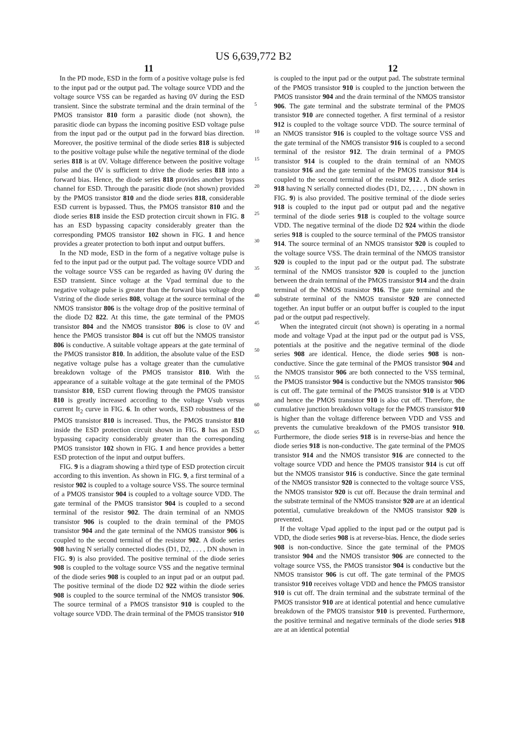US 6,639,772 B2
11 12
In the PD mode, ESD in the form of a positive voltage pulse is fed to the input pad or the output pad. The voltage source VDD and the voltage source VSS can be regarded as having 0V during the ESD transient. Since the substrate terminal and the drain terminal of the PMOS transistor 810 form a parasitic diode (not shown), the parasitic diode can bypass the incoming positive ESD voltage pulse from the input pad or the output pad in the forward bias direction. Moreover, the positive terminal of the diode series 818 is subjected to the positive voltage pulse while the negative terminal of the diode series 818 is at 0V. Voltage difference between the positive voltage pulse and the 0V is sufficient to drive the diode series 818 into a forward bias. Hence, the diode series 818 provides another bypass channel for ESD. Through the parasitic diode (not shown) provided by the PMOS transistor 810 and the diode series 818, considerable ESD current is bypassed. Thus, the PMOS transistor 810 and the diode series 818 inside the ESD protection circuit shown in FIG. 8 has an ESD bypassing capacity considerably greater than the corresponding PMOS transistor 102 shown in FIG. 1 and hence provides a greater protection to both input and output buffers.
In the ND mode, ESD in the form of a negative voltage pulse is fed to the input pad or the output pad. The voltage source VDD and the voltage source VSS can be regarded as having 0V during the ESD transient. Since voltage at the Vpad terminal due to the negative voltage pulse is greater than the forward bias voltage drop Vstring of the diode series 808, voltage at the source terminal of the NMOS transistor 806 is the voltage drop of the positive terminal of the diode D2 822. At this time, the gate terminal of the PMOS transistor 804 and the NMOS transistor 806 is close to 0V and hence the PMOS transistor 804 is cut off but the NMOS transistor 806 is conductive. A suitable voltage appears at the gate terminal of the PMOS transistor 810. In addition, the absolute value of the ESD negative voltage pulse has a voltage greater than the cumulative breakdown voltage of the PMOS transistor 810. With the appearance of a suitable voltage at the gate terminal of the PMOS transistor 810, ESD current flowing through the PMOS transistor 810 is greatly increased according to the voltage Vsub versus current It<sub>2</sub> curve in FIG. 6. In other words, ESD robustness of the PMOS transistor 810 is increased. Thus, the PMOS transistor 810 inside the ESD protection circuit shown in FIG. 8 has an ESD bypassing capacity considerably greater than the corresponding PMOS transistor 102 shown in FIG. 1 and hence provides a better ESD protection of the input and output buffers.
FIG. 9 is a diagram showing a third type of ESD protection circuit according to this invention. As shown in FIG. 9, a first terminal of a resistor 902 is coupled to a voltage source VSS. The source terminal of a PMOS transistor 904 is coupled to a voltage source VDD. The gate terminal of the PMOS transistor 904 is coupled to a second terminal of the resistor 902. The drain terminal of an NMOS transistor 906 is coupled to the drain terminal of the PMOS transistor 904 and the gate terminal of the NMOS transistor 906 is coupled to the second terminal of the resistor 902. A diode series 908 having N serially connected diodes (D1, D2, . . . , DN shown in FIG. 9) is also provided. The positive terminal of the diode series 908 is coupled to the voltage source VSS and the negative terminal of the diode series 908 is coupled to an input pad or an output pad. The positive terminal of the diode D2 922 within the diode series 908 is coupled to the source terminal of the NMOS transistor 906. The source terminal of a PMOS transistor 910 is coupled to the voltage source VDD. The drain terminal of the PMOS transistor 910
5
10
15
20
25
30
35
40
45
50
55
60
65
is coupled to the input pad or the output pad. The substrate terminal of the PMOS transistor 910 is coupled to the junction between the PMOS transistor 904 and the drain terminal of the NMOS transistor 906. The gate terminal and the substrate terminal of the PMOS transistor 910 are connected together. A first terminal of a resistor 912 is coupled to the voltage source VDD. The source terminal of an NMOS transistor 916 is coupled to the voltage source VSS and the gate terminal of the NMOS transistor 916 is coupled to a second terminal of the resistor 912. The drain terminal of a PMOS transistor 914 is coupled to the drain terminal of an NMOS transistor 916 and the gate terminal of the PMOS transistor 914 is coupled to the second terminal of the resistor 912. A diode series 918 having N serially connected diodes (D1, D2, . . . , DN shown in FIG. 9) is also provided. The positive terminal of the diode series 918 is coupled to the input pad or output pad and the negative terminal of the diode series 918 is coupled to the voltage source VDD. The negative terminal of the diode D2 924 within the diode series 918 is coupled to the source terminal of the PMOS transistor 914. The source terminal of an NMOS transistor 920 is coupled to the voltage source VSS. The drain terminal of the NMOS transistor 920 is coupled to the input pad or the output pad. The substrate terminal of the NMOS transistor 920 is coupled to the junction between the drain terminal of the PMOS transistor 914 and the drain terminal of the NMOS transistor 916. The gate terminal and the substrate terminal of the NMOS transistor 920 are connected together. An input buffer or an output buffer is coupled to the input pad or the output pad respectively.
When the integrated circuit (not shown) is operating in a normal mode and voltage Vpad at the input pad or the output pad is VSS, potentials at the positive and the negative terminal of the diode series 908 are identical. Hence, the diode series 908 is non-conductive. Since the gate terminal of the PMOS transistor 904 and the NMOS transistor 906 are both connected to the VSS terminal, the PMOS transistor 904 is conductive but the NMOS transistor 906 is cut off. The gate terminal of the PMOS transistor 910 is at VDD and hence the PMOS transistor 910 is also cut off. Therefore, the cumulative junction breakdown voltage for the PMOS transistor 910 is higher than the voltage difference between VDD and VSS and prevents the cumulative breakdown of the PMOS transistor 910. Furthermore, the diode series 918 is in reverse-bias and hence the diode series 918 is non-conductive. The gate terminal of the PMOS transistor 914 and the NMOS transistor 916 are connected to the voltage source VDD and hence the PMOS transistor 914 is cut off but the NMOS transistor 916 is conductive. Since the gate terminal of the NMOS transistor 920 is connected to the voltage source VSS, the NMOS transistor 920 is cut off. Because the drain terminal and the substrate terminal of the NMOS transistor 920 are at an identical potential, cumulative breakdown of the NMOS transistor 920 is prevented.
If the voltage Vpad applied to the input pad or the output pad is VDD, the diode series 908 is at reverse-bias. Hence, the diode series 908 is non-conductive. Since the gate terminal of the PMOS transistor 904 and the NMOS transistor 906 are connected to the voltage source VSS, the PMOS transistor 904 is conductive but the NMOS transistor 906 is cut off. The gate terminal of the PMOS transistor 910 receives voltage VDD and hence the PMOS transistor 910 is cut off. The drain terminal and the substrate terminal of the PMOS transistor 910 are at identical potential and hence cumulative breakdown of the PMOS transistor 910 is prevented. Furthermore, the positive terminal and negative terminals of the diode series 918 are at an identical potential